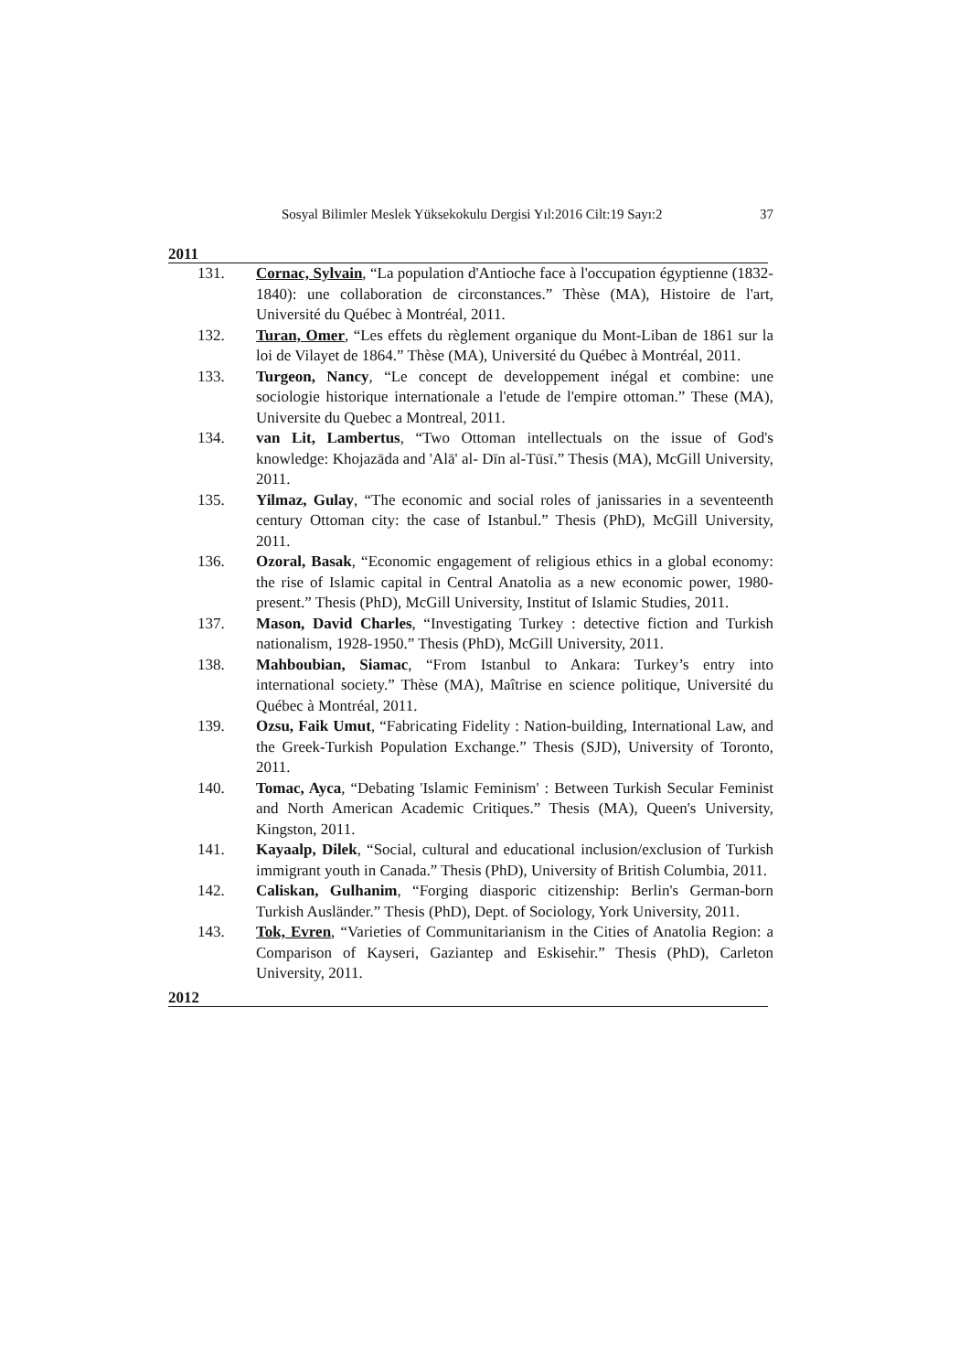Sosyal Bilimler Meslek Yüksekokulu Dergisi Yıl:2016 Cilt:19 Sayı:2 37
2011
131. Cornac, Sylvain, “La population d'Antioche face à l'occupation égyptienne (1832-1840): une collaboration de circonstances.” Thèse (MA), Histoire de l'art, Université du Québec à Montréal, 2011.
132. Turan, Omer, “Les effets du règlement organique du Mont-Liban de 1861 sur la loi de Vilayet de 1864.” Thèse (MA), Université du Québec à Montréal, 2011.
133. Turgeon, Nancy, “Le concept de developpement inégal et combine: une sociologie historique internationale a l'etude de l'empire ottoman.” These (MA), Universite du Quebec a Montreal, 2011.
134. van Lit, Lambertus, “Two Ottoman intellectuals on the issue of God's knowledge: Khojazāda and 'Alā' al- Dīn al-Tūsī.” Thesis (MA), McGill University, 2011.
135. Yilmaz, Gulay, “The economic and social roles of janissaries in a seventeenth century Ottoman city: the case of Istanbul.” Thesis (PhD), McGill University, 2011.
136. Ozoral, Basak, “Economic engagement of religious ethics in a global economy: the rise of Islamic capital in Central Anatolia as a new economic power, 1980-present.” Thesis (PhD), McGill University, Institut of Islamic Studies, 2011.
137. Mason, David Charles, “Investigating Turkey : detective fiction and Turkish nationalism, 1928-1950.” Thesis (PhD), McGill University, 2011.
138. Mahboubian, Siamac, “From Istanbul to Ankara: Turkey’s entry into international society.” Thèse (MA), Maîtrise en science politique, Université du Québec à Montréal, 2011.
139. Ozsu, Faik Umut, “Fabricating Fidelity : Nation-building, International Law, and the Greek-Turkish Population Exchange.” Thesis (SJD), University of Toronto, 2011.
140. Tomac, Ayca, “Debating 'Islamic Feminism' : Between Turkish Secular Feminist and North American Academic Critiques.” Thesis (MA), Queen's University, Kingston, 2011.
141. Kayaalp, Dilek, “Social, cultural and educational inclusion/exclusion of Turkish immigrant youth in Canada.” Thesis (PhD), University of British Columbia, 2011.
142. Caliskan, Gulhanim, “Forging diasporic citizenship: Berlin's German-born Turkish Ausländer.” Thesis (PhD), Dept. of Sociology, York University, 2011.
143. Tok, Evren, “Varieties of Communitarianism in the Cities of Anatolia Region: a Comparison of Kayseri, Gaziantep and Eskisehir.” Thesis (PhD), Carleton University, 2011.
2012